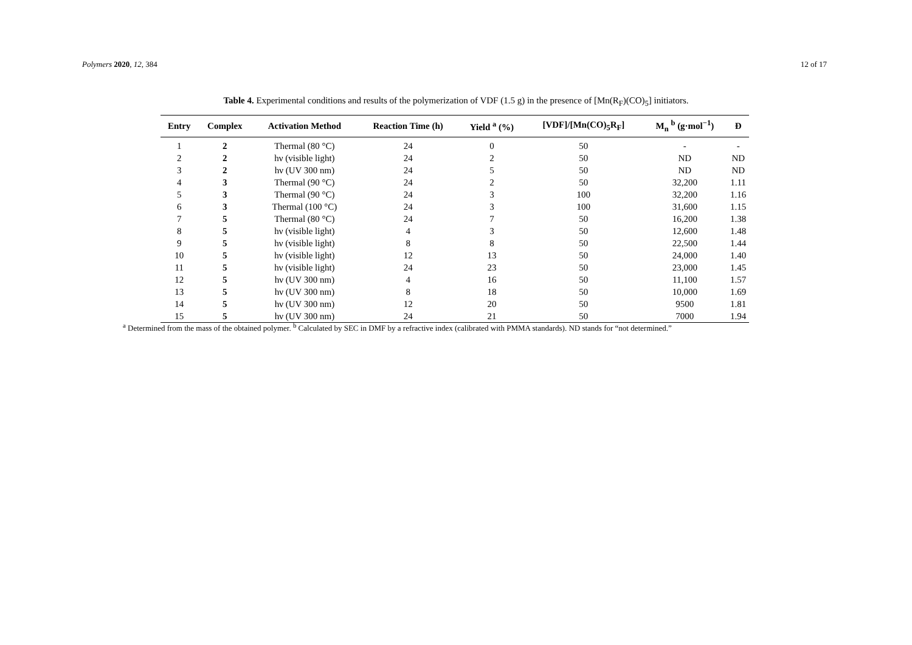Polymers 2020, 12, 384 12 of 17
Table 4. Experimental conditions and results of the polymerization of VDF (1.5 g) in the presence of [Mn(R<sub>F</sub>)(CO)<sub>5</sub>] initiators.
| Entry | Complex | Activation Method | Reaction Time (h) | Yield <sup>a</sup> (%) | [VDF]/[Mn(CO)<sub>5</sub>R<sub>F</sub>] | M<sub>n</sub> <sup>b</sup> (g·mol<sup>−1</sup>) | Đ |
| --- | --- | --- | --- | --- | --- | --- | --- |
| 1 | 2 | Thermal (80 °C) | 24 | 0 | 50 | - | - |
| 2 | 2 | hν (visible light) | 24 | 2 | 50 | ND | ND |
| 3 | 2 | hν (UV 300 nm) | 24 | 5 | 50 | ND | ND |
| 4 | 3 | Thermal (90 °C) | 24 | 2 | 50 | 32,200 | 1.11 |
| 5 | 3 | Thermal (90 °C) | 24 | 3 | 100 | 32,200 | 1.16 |
| 6 | 3 | Thermal (100 °C) | 24 | 3 | 100 | 31,600 | 1.15 |
| 7 | 5 | Thermal (80 °C) | 24 | 7 | 50 | 16,200 | 1.38 |
| 8 | 5 | hν (visible light) | 4 | 3 | 50 | 12,600 | 1.48 |
| 9 | 5 | hν (visible light) | 8 | 8 | 50 | 22,500 | 1.44 |
| 10 | 5 | hν (visible light) | 12 | 13 | 50 | 24,000 | 1.40 |
| 11 | 5 | hν (visible light) | 24 | 23 | 50 | 23,000 | 1.45 |
| 12 | 5 | hν (UV 300 nm) | 4 | 16 | 50 | 11,100 | 1.57 |
| 13 | 5 | hν (UV 300 nm) | 8 | 18 | 50 | 10,000 | 1.69 |
| 14 | 5 | hν (UV 300 nm) | 12 | 20 | 50 | 9500 | 1.81 |
| 15 | 5 | hν (UV 300 nm) | 24 | 21 | 50 | 7000 | 1.94 |
<sup>a</sup> Determined from the mass of the obtained polymer. <sup>b</sup> Calculated by SEC in DMF by a refractive index (calibrated with PMMA standards). ND stands for “not determined.”